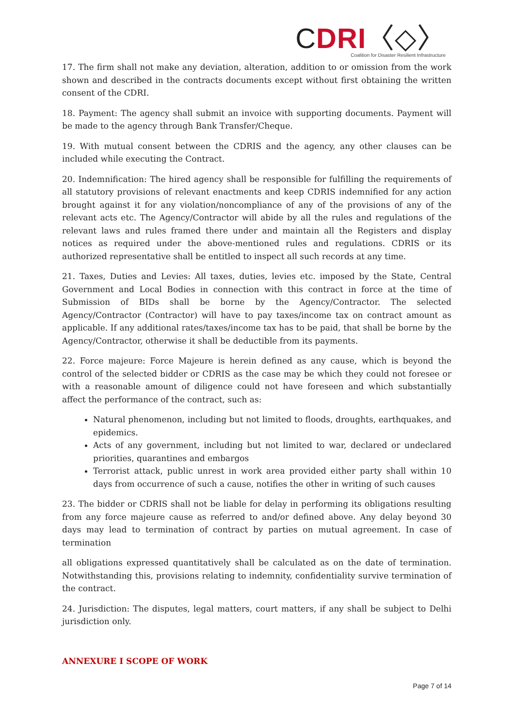CDRI〈◇〉
Coalition for Disaster Resilient Infrastructure
17. The firm shall not make any deviation, alteration, addition to or omission from the work shown and described in the contracts documents except without first obtaining the written consent of the CDRI.
18. Payment: The agency shall submit an invoice with supporting documents. Payment will be made to the agency through Bank Transfer/Cheque.
19. With mutual consent between the CDRIS and the agency, any other clauses can be included while executing the Contract.
20. Indemnification: The hired agency shall be responsible for fulfilling the requirements of all statutory provisions of relevant enactments and keep CDRIS indemnified for any action brought against it for any violation/noncompliance of any of the provisions of any of the relevant acts etc. The Agency/Contractor will abide by all the rules and regulations of the relevant laws and rules framed there under and maintain all the Registers and display notices as required under the above-mentioned rules and regulations. CDRIS or its authorized representative shall be entitled to inspect all such records at any time.
21. Taxes, Duties and Levies: All taxes, duties, levies etc. imposed by the State, Central Government and Local Bodies in connection with this contract in force at the time of Submission of BIDs shall be borne by the Agency/Contractor. The selected Agency/Contractor (Contractor) will have to pay taxes/income tax on contract amount as applicable. If any additional rates/taxes/income tax has to be paid, that shall be borne by the Agency/Contractor, otherwise it shall be deductible from its payments.
22. Force majeure: Force Majeure is herein defined as any cause, which is beyond the control of the selected bidder or CDRIS as the case may be which they could not foresee or with a reasonable amount of diligence could not have foreseen and which substantially affect the performance of the contract, such as:
Natural phenomenon, including but not limited to floods, droughts, earthquakes, and epidemics.
Acts of any government, including but not limited to war, declared or undeclared priorities, quarantines and embargos
Terrorist attack, public unrest in work area provided either party shall within 10 days from occurrence of such a cause, notifies the other in writing of such causes
23. The bidder or CDRIS shall not be liable for delay in performing its obligations resulting from any force majeure cause as referred to and/or defined above. Any delay beyond 30 days may lead to termination of contract by parties on mutual agreement. In case of termination
all obligations expressed quantitatively shall be calculated as on the date of termination. Notwithstanding this, provisions relating to indemnity, confidentiality survive termination of the contract.
24. Jurisdiction: The disputes, legal matters, court matters, if any shall be subject to Delhi jurisdiction only.
ANNEXURE I SCOPE OF WORK
Page 7 of 14